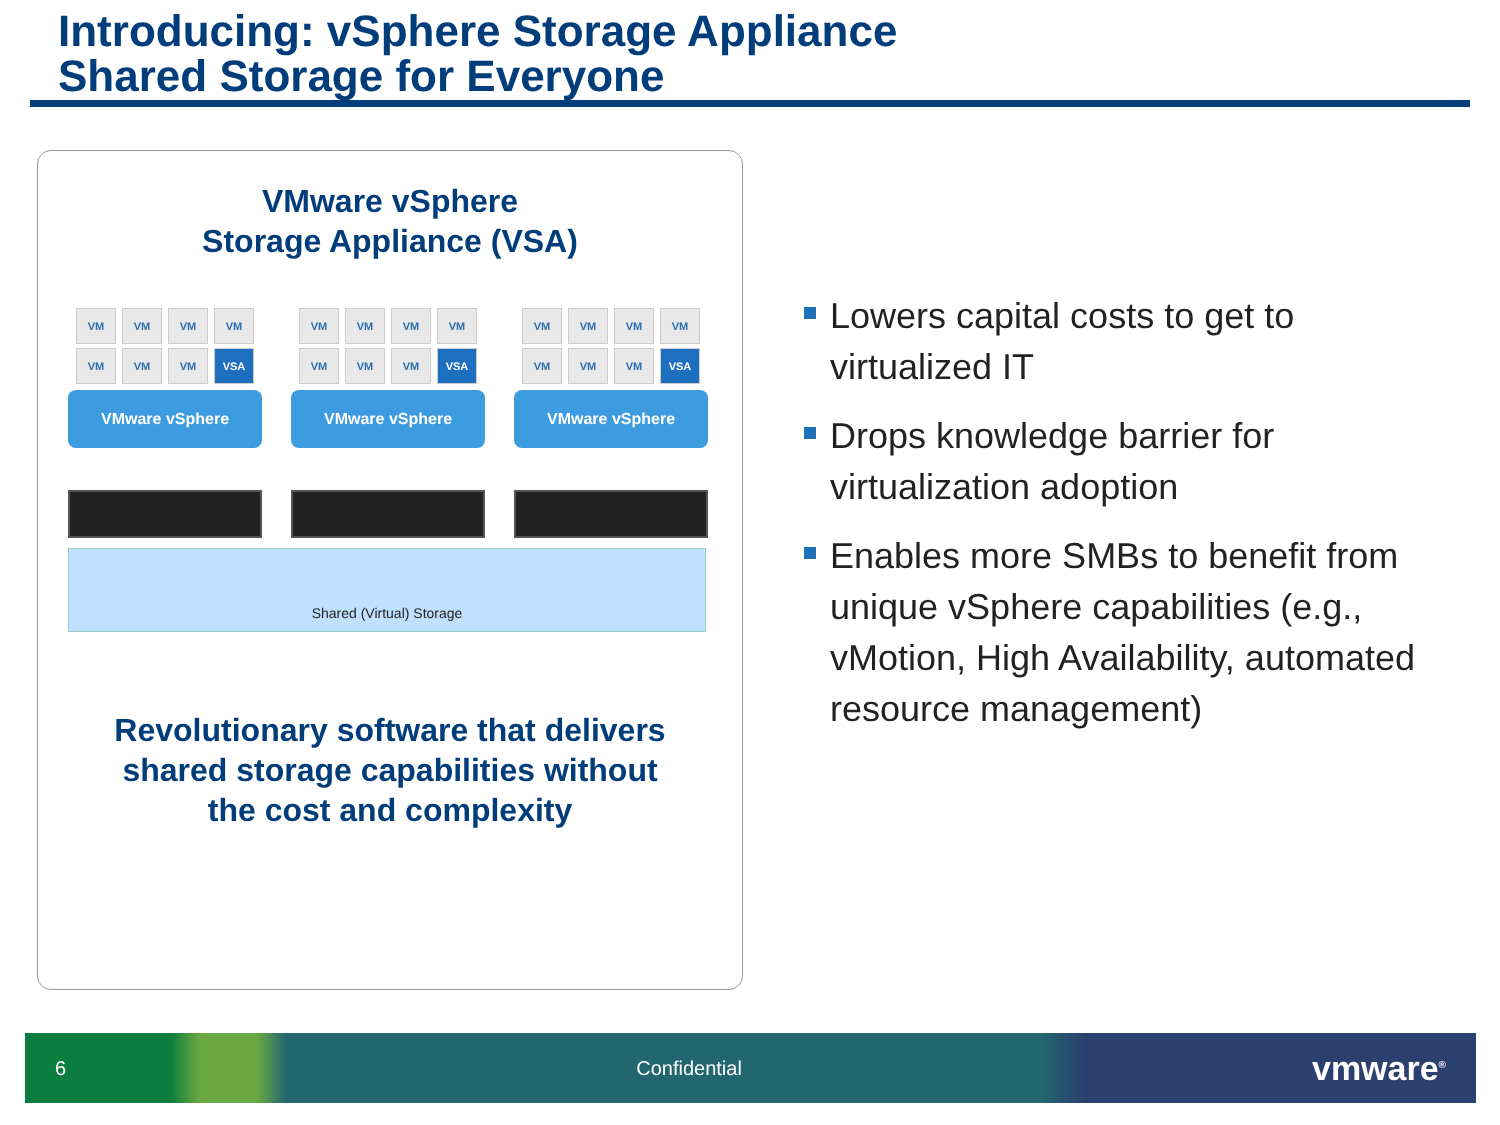Introducing: vSphere Storage Appliance
Shared Storage for Everyone
VMware vSphere
Storage Appliance (VSA)
VM VM VM VM VM VM VM VSA
VMware vSphere
VM VM VM VM VM VM VM VSA
VMware vSphere
VM VM VM VM VM VM VM VSA
VMware vSphere
Shared (Virtual) Storage
Revolutionary software that delivers
shared storage capabilities without
the cost and complexity
Lowers capital costs to get to virtualized IT
Drops knowledge barrier for virtualization adoption
Enables more SMBs to benefit from unique vSphere capabilities (e.g., vMotion, High Availability, automated resource management)
6 Confidential vmware<sup>®</sup>